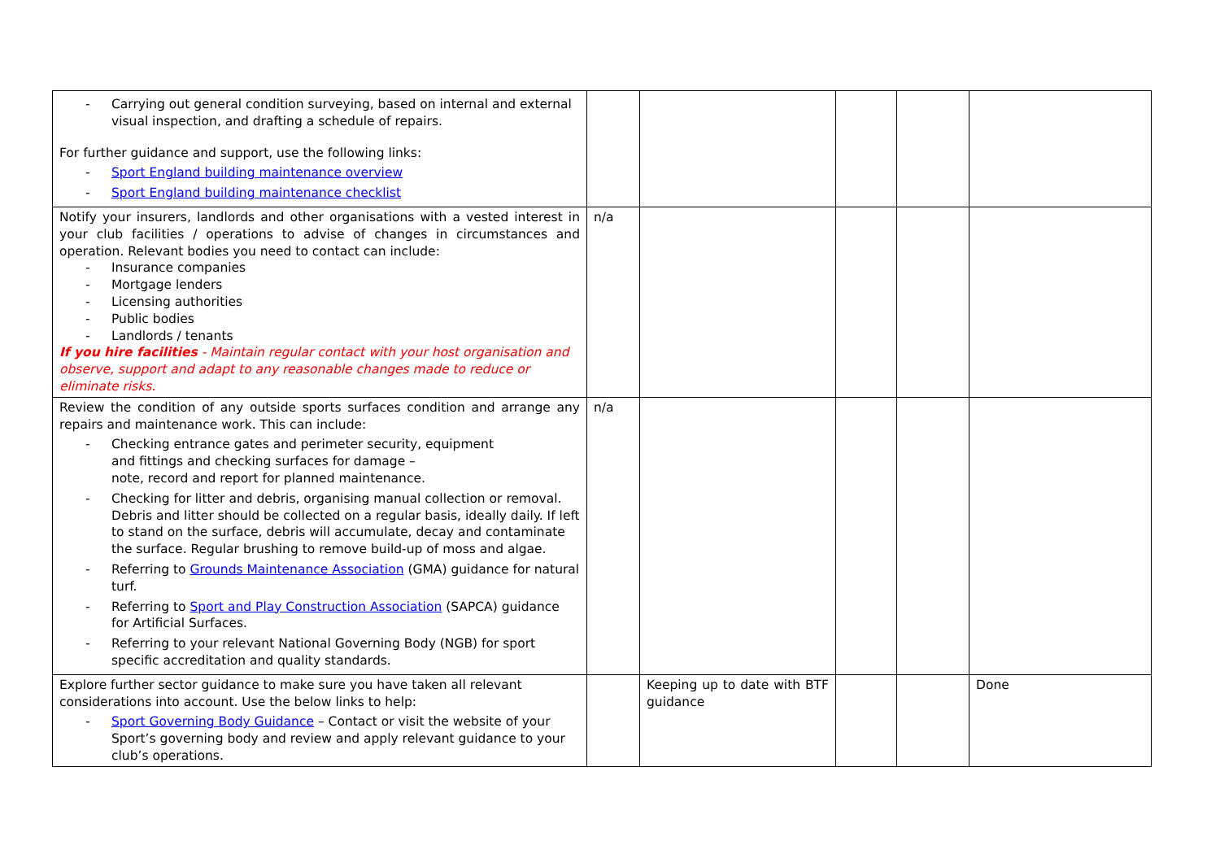| - Carrying out general condition surveying, based on internal and external visual inspection, and drafting a schedule of repairs. For further guidance and support, use the following links: - Sport England building maintenance overview - Sport England building maintenance checklist | | | | | |
| Notify your insurers, landlords and other organisations with a vested interest in your club facilities / operations to advise of changes in circumstances and operation. Relevant bodies you need to contact can include: - Insurance companies - Mortgage lenders - Licensing authorities - Public bodies - Landlords / tenants If you hire facilities - Maintain regular contact with your host organisation and observe, support and adapt to any reasonable changes made to reduce or eliminate risks. | n/a | | | | |
| Review the condition of any outside sports surfaces condition and arrange any repairs and maintenance work. This can include: - Checking entrance gates and perimeter security, equipment and fittings and checking surfaces for damage – note, record and report for planned maintenance. - Checking for litter and debris, organising manual collection or removal. Debris and litter should be collected on a regular basis, ideally daily. If left to stand on the surface, debris will accumulate, decay and contaminate the surface. Regular brushing to remove build-up of moss and algae. - Referring to Grounds Maintenance Association (GMA) guidance for natural turf. - Referring to Sport and Play Construction Association (SAPCA) guidance for Artificial Surfaces. - Referring to your relevant National Governing Body (NGB) for sport specific accreditation and quality standards. | n/a | | | | |
| Explore further sector guidance to make sure you have taken all relevant considerations into account. Use the below links to help: - Sport Governing Body Guidance – Contact or visit the website of your Sport’s governing body and review and apply relevant guidance to your club’s operations. | | Keeping up to date with BTF guidance | | | Done |